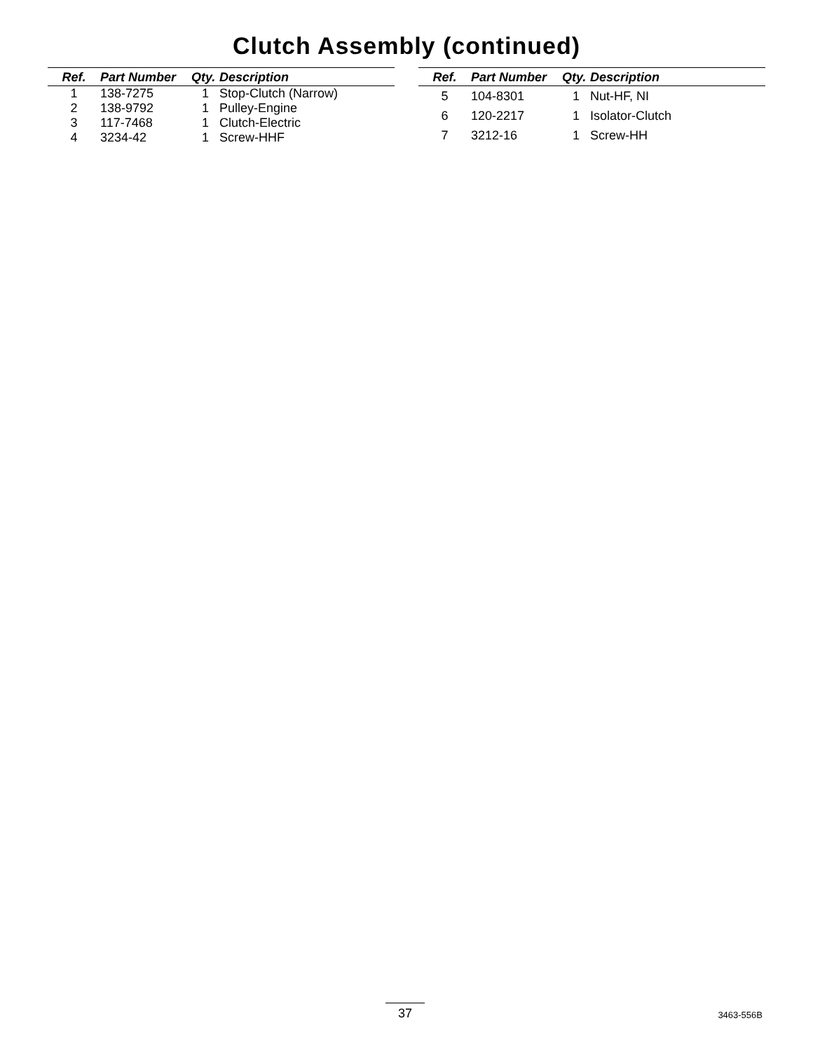Clutch Assembly (continued)
| Ref. | Part Number | Qty. | Description |
| --- | --- | --- | --- |
| 1 | 138-7275 | 1 | Stop-Clutch (Narrow) |
| 2 | 138-9792 | 1 | Pulley-Engine |
| 3 | 117-7468 | 1 | Clutch-Electric |
| 4 | 3234-42 | 1 | Screw-HHF |
| Ref. | Part Number | Qty. | Description |
| --- | --- | --- | --- |
| 5 | 104-8301 | 1 | Nut-HF, NI |
| 6 | 120-2217 | 1 | Isolator-Clutch |
| 7 | 3212-16 | 1 | Screw-HH |
37 3463-556B